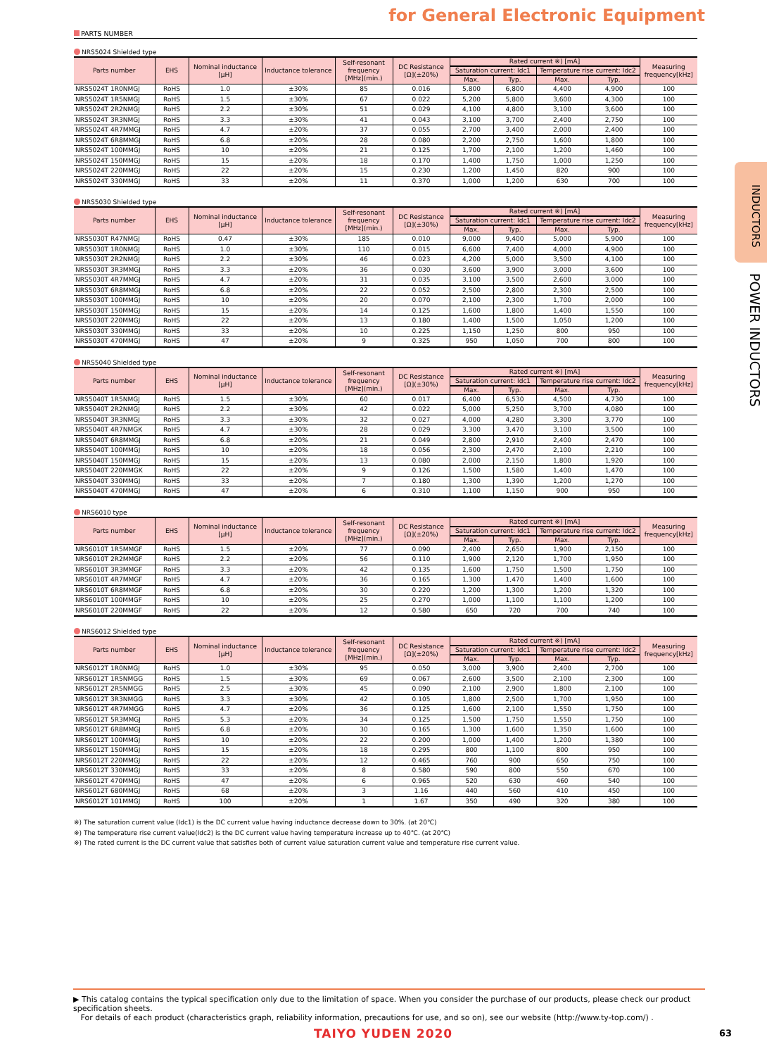for General Electronic Equipment
INDUCTORS
POWER INDUCTORS
PARTS NUMBER
NRS5024 Shielded type
| Parts number | EHS | Nominal inductance [μH] | Inductance tolerance | Self-resonant frequency [MHz](min.) | DC Resistance [Ω](±20%) | Rated current ※) [mA] | | | | Measuring frequency[kHz] |
| --- | --- | --- | --- | --- | --- | --- | --- | --- | --- | --- |
| | | | | | | Saturation current: Idc1 | | Temperature rise current: Idc2 | | |
| | | | | | | Max. | Typ. | Max. | Typ. | |
| NRS5024T 1R0NMGJ | RoHS | 1.0 | ±30% | 85 | 0.016 | 5,800 | 6,800 | 4,400 | 4,900 | 100 |
| NRS5024T 1R5NMGJ | RoHS | 1.5 | ±30% | 67 | 0.022 | 5,200 | 5,800 | 3,600 | 4,300 | 100 |
| NRS5024T 2R2NMGJ | RoHS | 2.2 | ±30% | 51 | 0.029 | 4,100 | 4,800 | 3,100 | 3,600 | 100 |
| NRS5024T 3R3NMGJ | RoHS | 3.3 | ±30% | 41 | 0.043 | 3,100 | 3,700 | 2,400 | 2,750 | 100 |
| NRS5024T 4R7MMGJ | RoHS | 4.7 | ±20% | 37 | 0.055 | 2,700 | 3,400 | 2,000 | 2,400 | 100 |
| NRS5024T 6R8MMGJ | RoHS | 6.8 | ±20% | 28 | 0.080 | 2,200 | 2,750 | 1,600 | 1,800 | 100 |
| NRS5024T 100MMGJ | RoHS | 10 | ±20% | 21 | 0.125 | 1,700 | 2,100 | 1,200 | 1,460 | 100 |
| NRS5024T 150MMGJ | RoHS | 15 | ±20% | 18 | 0.170 | 1,400 | 1,750 | 1,000 | 1,250 | 100 |
| NRS5024T 220MMGJ | RoHS | 22 | ±20% | 15 | 0.230 | 1,200 | 1,450 | 820 | 900 | 100 |
| NRS5024T 330MMGJ | RoHS | 33 | ±20% | 11 | 0.370 | 1,000 | 1,200 | 630 | 700 | 100 |
NRS5030 Shielded type
| Parts number | EHS | Nominal inductance [μH] | Inductance tolerance | Self-resonant frequency [MHz](min.) | DC Resistance [Ω](±30%) | Rated current ※) [mA] | | | | Measuring frequency[kHz] |
| --- | --- | --- | --- | --- | --- | --- | --- | --- | --- | --- |
| | | | | | | Saturation current: Idc1 | | Temperature rise current: Idc2 | | |
| | | | | | | Max. | Typ. | Max. | Typ. | |
| NRS5030T R47NMGJ | RoHS | 0.47 | ±30% | 185 | 0.010 | 9,000 | 9,400 | 5,000 | 5,900 | 100 |
| NRS5030T 1R0NMGJ | RoHS | 1.0 | ±30% | 110 | 0.015 | 6,600 | 7,400 | 4,000 | 4,900 | 100 |
| NRS5030T 2R2NMGJ | RoHS | 2.2 | ±30% | 46 | 0.023 | 4,200 | 5,000 | 3,500 | 4,100 | 100 |
| NRS5030T 3R3MMGJ | RoHS | 3.3 | ±20% | 36 | 0.030 | 3,600 | 3,900 | 3,000 | 3,600 | 100 |
| NRS5030T 4R7MMGJ | RoHS | 4.7 | ±20% | 31 | 0.035 | 3,100 | 3,500 | 2,600 | 3,000 | 100 |
| NRS5030T 6R8MMGJ | RoHS | 6.8 | ±20% | 22 | 0.052 | 2,500 | 2,800 | 2,300 | 2,500 | 100 |
| NRS5030T 100MMGJ | RoHS | 10 | ±20% | 20 | 0.070 | 2,100 | 2,300 | 1,700 | 2,000 | 100 |
| NRS5030T 150MMGJ | RoHS | 15 | ±20% | 14 | 0.125 | 1,600 | 1,800 | 1,400 | 1,550 | 100 |
| NRS5030T 220MMGJ | RoHS | 22 | ±20% | 13 | 0.180 | 1,400 | 1,500 | 1,050 | 1,200 | 100 |
| NRS5030T 330MMGJ | RoHS | 33 | ±20% | 10 | 0.225 | 1,150 | 1,250 | 800 | 950 | 100 |
| NRS5030T 470MMGJ | RoHS | 47 | ±20% | 9 | 0.325 | 950 | 1,050 | 700 | 800 | 100 |
NRS5040 Shielded type
| Parts number | EHS | Nominal inductance [μH] | Inductance tolerance | Self-resonant frequency [MHz](min.) | DC Resistance [Ω](±30%) | Rated current ※) [mA] | | | | Measuring frequency[kHz] |
| --- | --- | --- | --- | --- | --- | --- | --- | --- | --- | --- |
| | | | | | | Saturation current: Idc1 | | Temperature rise current: Idc2 | | |
| | | | | | | Max. | Typ. | Max. | Typ. | |
| NRS5040T 1R5NMGJ | RoHS | 1.5 | ±30% | 60 | 0.017 | 6,400 | 6,530 | 4,500 | 4,730 | 100 |
| NRS5040T 2R2NMGJ | RoHS | 2.2 | ±30% | 42 | 0.022 | 5,000 | 5,250 | 3,700 | 4,080 | 100 |
| NRS5040T 3R3NMGJ | RoHS | 3.3 | ±30% | 32 | 0.027 | 4,000 | 4,280 | 3,300 | 3,770 | 100 |
| NRS5040T 4R7NMGK | RoHS | 4.7 | ±30% | 28 | 0.029 | 3,300 | 3,470 | 3,100 | 3,500 | 100 |
| NRS5040T 6R8MMGJ | RoHS | 6.8 | ±20% | 21 | 0.049 | 2,800 | 2,910 | 2,400 | 2,470 | 100 |
| NRS5040T 100MMGJ | RoHS | 10 | ±20% | 18 | 0.056 | 2,300 | 2,470 | 2,100 | 2,210 | 100 |
| NRS5040T 150MMGJ | RoHS | 15 | ±20% | 13 | 0.080 | 2,000 | 2,150 | 1,800 | 1,920 | 100 |
| NRS5040T 220MMGK | RoHS | 22 | ±20% | 9 | 0.126 | 1,500 | 1,580 | 1,400 | 1,470 | 100 |
| NRS5040T 330MMGJ | RoHS | 33 | ±20% | 7 | 0.180 | 1,300 | 1,390 | 1,200 | 1,270 | 100 |
| NRS5040T 470MMGJ | RoHS | 47 | ±20% | 6 | 0.310 | 1,100 | 1,150 | 900 | 950 | 100 |
NRS6010 type
| Parts number | EHS | Nominal inductance [μH] | Inductance tolerance | Self-resonant frequency [MHz](min.) | DC Resistance [Ω](±20%) | Rated current ※) [mA] | | | | Measuring frequency[kHz] |
| --- | --- | --- | --- | --- | --- | --- | --- | --- | --- | --- |
| | | | | | | Saturation current: Idc1 | | Temperature rise current: Idc2 | | |
| | | | | | | Max. | Typ. | Max. | Typ. | |
| NRS6010T 1R5MMGF | RoHS | 1.5 | ±20% | 77 | 0.090 | 2,400 | 2,650 | 1,900 | 2,150 | 100 |
| NRS6010T 2R2MMGF | RoHS | 2.2 | ±20% | 56 | 0.110 | 1,900 | 2,120 | 1,700 | 1,950 | 100 |
| NRS6010T 3R3MMGF | RoHS | 3.3 | ±20% | 42 | 0.135 | 1,600 | 1,750 | 1,500 | 1,750 | 100 |
| NRS6010T 4R7MMGF | RoHS | 4.7 | ±20% | 36 | 0.165 | 1,300 | 1,470 | 1,400 | 1,600 | 100 |
| NRS6010T 6R8MMGF | RoHS | 6.8 | ±20% | 30 | 0.220 | 1,200 | 1,300 | 1,200 | 1,320 | 100 |
| NRS6010T 100MMGF | RoHS | 10 | ±20% | 25 | 0.270 | 1,000 | 1,100 | 1,100 | 1,200 | 100 |
| NRS6010T 220MMGF | RoHS | 22 | ±20% | 12 | 0.580 | 650 | 720 | 700 | 740 | 100 |
NRS6012 Shielded type
| Parts number | EHS | Nominal inductance [μH] | Inductance tolerance | Self-resonant frequency [MHz](min.) | DC Resistance [Ω](±20%) | Rated current ※) [mA] | | | | Measuring frequency[kHz] |
| --- | --- | --- | --- | --- | --- | --- | --- | --- | --- | --- |
| | | | | | | Saturation current: Idc1 | | Temperature rise current: Idc2 | | |
| | | | | | | Max. | Typ. | Max. | Typ. | |
| NRS6012T 1R0NMGJ | RoHS | 1.0 | ±30% | 95 | 0.050 | 3,000 | 3,900 | 2,400 | 2,700 | 100 |
| NRS6012T 1R5NMGG | RoHS | 1.5 | ±30% | 69 | 0.067 | 2,600 | 3,500 | 2,100 | 2,300 | 100 |
| NRS6012T 2R5NMGG | RoHS | 2.5 | ±30% | 45 | 0.090 | 2,100 | 2,900 | 1,800 | 2,100 | 100 |
| NRS6012T 3R3NMGG | RoHS | 3.3 | ±30% | 42 | 0.105 | 1,800 | 2,500 | 1,700 | 1,950 | 100 |
| NRS6012T 4R7MMGG | RoHS | 4.7 | ±20% | 36 | 0.125 | 1,600 | 2,100 | 1,550 | 1,750 | 100 |
| NRS6012T 5R3MMGJ | RoHS | 5.3 | ±20% | 34 | 0.125 | 1,500 | 1,750 | 1,550 | 1,750 | 100 |
| NRS6012T 6R8MMGJ | RoHS | 6.8 | ±20% | 30 | 0.165 | 1,300 | 1,600 | 1,350 | 1,600 | 100 |
| NRS6012T 100MMGJ | RoHS | 10 | ±20% | 22 | 0.200 | 1,000 | 1,400 | 1,200 | 1,380 | 100 |
| NRS6012T 150MMGJ | RoHS | 15 | ±20% | 18 | 0.295 | 800 | 1,100 | 800 | 950 | 100 |
| NRS6012T 220MMGJ | RoHS | 22 | ±20% | 12 | 0.465 | 760 | 900 | 650 | 750 | 100 |
| NRS6012T 330MMGJ | RoHS | 33 | ±20% | 8 | 0.580 | 590 | 800 | 550 | 670 | 100 |
| NRS6012T 470MMGJ | RoHS | 47 | ±20% | 6 | 0.965 | 520 | 630 | 460 | 540 | 100 |
| NRS6012T 680MMGJ | RoHS | 68 | ±20% | 3 | 1.16 | 440 | 560 | 410 | 450 | 100 |
| NRS6012T 101MMGJ | RoHS | 100 | ±20% | 1 | 1.67 | 350 | 490 | 320 | 380 | 100 |
※) The saturation current value (Idc1) is the DC current value having inductance decrease down to 30%. (at 20℃)
※) The temperature rise current value(Idc2) is the DC current value having temperature increase up to 40℃. (at 20℃)
※) The rated current is the DC current value that satisfies both of current value saturation current value and temperature rise current value.
▶ This catalog contains the typical specification only due to the limitation of space. When you consider the purchase of our products, please check our product specification sheets.
For details of each product (characteristics graph, reliability information, precautions for use, and so on), see our website (http://www.ty-top.com/) .
TAIYO YUDEN 2020 63